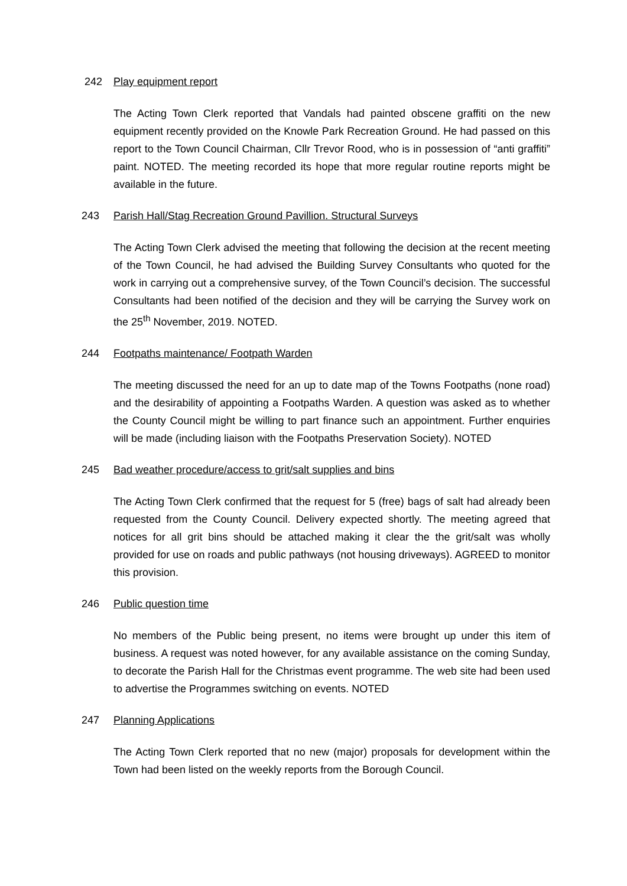242 Play equipment report
The Acting Town Clerk reported that Vandals had painted obscene graffiti on the new equipment recently provided on the Knowle Park Recreation Ground. He had passed on this report to the Town Council Chairman, Cllr Trevor Rood, who is in possession of “anti graffiti” paint. NOTED. The meeting recorded its hope that more regular routine reports might be available in the future.
243 Parish Hall/Stag Recreation Ground Pavillion. Structural Surveys
The Acting Town Clerk advised the meeting that following the decision at the recent meeting of the Town Council, he had advised the Building Survey Consultants who quoted for the work in carrying out a comprehensive survey, of the Town Council’s decision. The successful Consultants had been notified of the decision and they will be carrying the Survey work on the 25<sup>th</sup> November, 2019. NOTED.
244 Footpaths maintenance/ Footpath Warden
The meeting discussed the need for an up to date map of the Towns Footpaths (none road) and the desirability of appointing a Footpaths Warden. A question was asked as to whether the County Council might be willing to part finance such an appointment. Further enquiries will be made (including liaison with the Footpaths Preservation Society). NOTED
245 Bad weather procedure/access to grit/salt supplies and bins
The Acting Town Clerk confirmed that the request for 5 (free) bags of salt had already been requested from the County Council. Delivery expected shortly. The meeting agreed that notices for all grit bins should be attached making it clear the the grit/salt was wholly provided for use on roads and public pathways (not housing driveways). AGREED to monitor this provision.
246 Public question time
No members of the Public being present, no items were brought up under this item of business. A request was noted however, for any available assistance on the coming Sunday, to decorate the Parish Hall for the Christmas event programme. The web site had been used to advertise the Programmes switching on events. NOTED
247 Planning Applications
The Acting Town Clerk reported that no new (major) proposals for development within the Town had been listed on the weekly reports from the Borough Council.